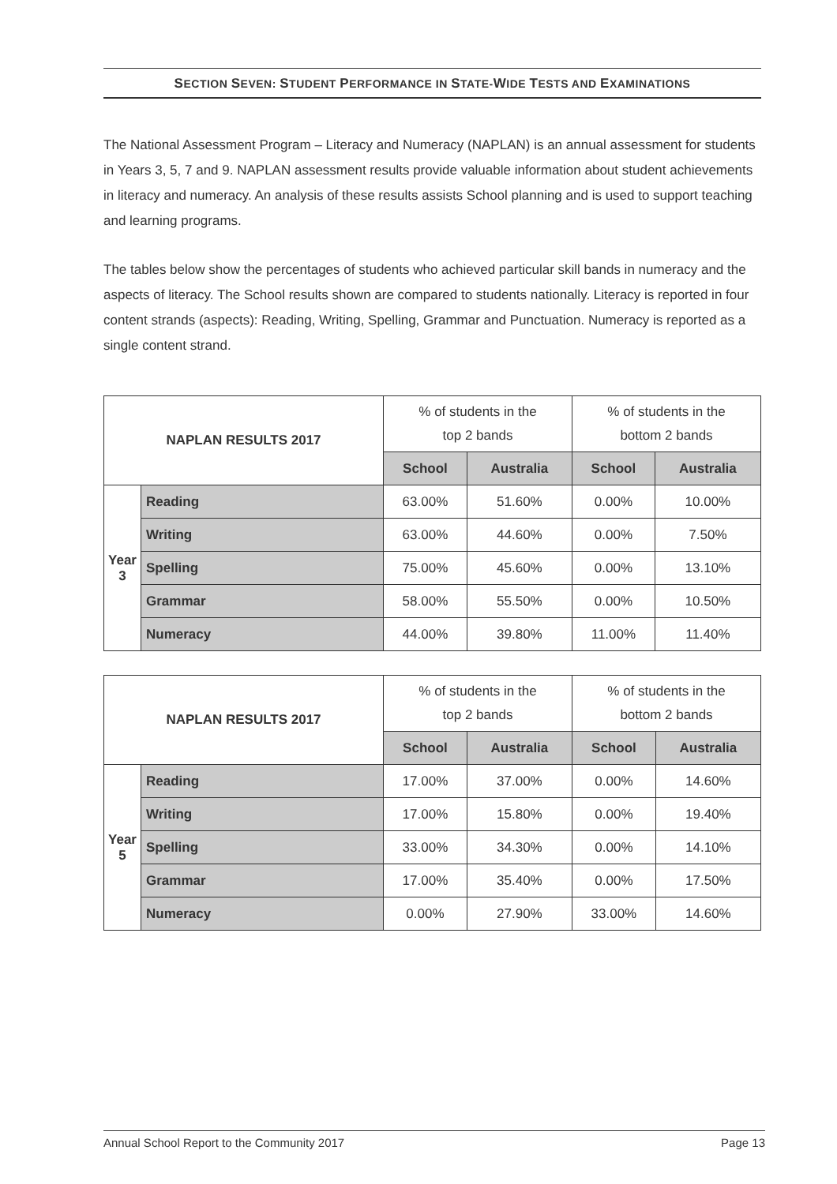SECTION SEVEN: STUDENT PERFORMANCE IN STATE-WIDE TESTS AND EXAMINATIONS
The National Assessment Program – Literacy and Numeracy (NAPLAN) is an annual assessment for students in Years 3, 5, 7 and 9. NAPLAN assessment results provide valuable information about student achievements in literacy and numeracy. An analysis of these results assists School planning and is used to support teaching and learning programs.
The tables below show the percentages of students who achieved particular skill bands in numeracy and the aspects of literacy. The School results shown are compared to students nationally. Literacy is reported in four content strands (aspects): Reading, Writing, Spelling, Grammar and Punctuation. Numeracy is reported as a single content strand.
| NAPLAN RESULTS 2017 | | % of students in the top 2 bands | | % of students in the bottom 2 bands | |
| --- | --- | --- | --- | --- | --- |
| | | School | Australia | School | Australia |
| Year 3 | Reading | 63.00% | 51.60% | 0.00% | 10.00% |
| | Writing | 63.00% | 44.60% | 0.00% | 7.50% |
| | Spelling | 75.00% | 45.60% | 0.00% | 13.10% |
| | Grammar | 58.00% | 55.50% | 0.00% | 10.50% |
| | Numeracy | 44.00% | 39.80% | 11.00% | 11.40% |
| NAPLAN RESULTS 2017 | | % of students in the top 2 bands | | % of students in the bottom 2 bands | |
| --- | --- | --- | --- | --- | --- |
| | | School | Australia | School | Australia |
| Year 5 | Reading | 17.00% | 37.00% | 0.00% | 14.60% |
| | Writing | 17.00% | 15.80% | 0.00% | 19.40% |
| | Spelling | 33.00% | 34.30% | 0.00% | 14.10% |
| | Grammar | 17.00% | 35.40% | 0.00% | 17.50% |
| | Numeracy | 0.00% | 27.90% | 33.00% | 14.60% |
Annual School Report to the Community 2017 Page 13